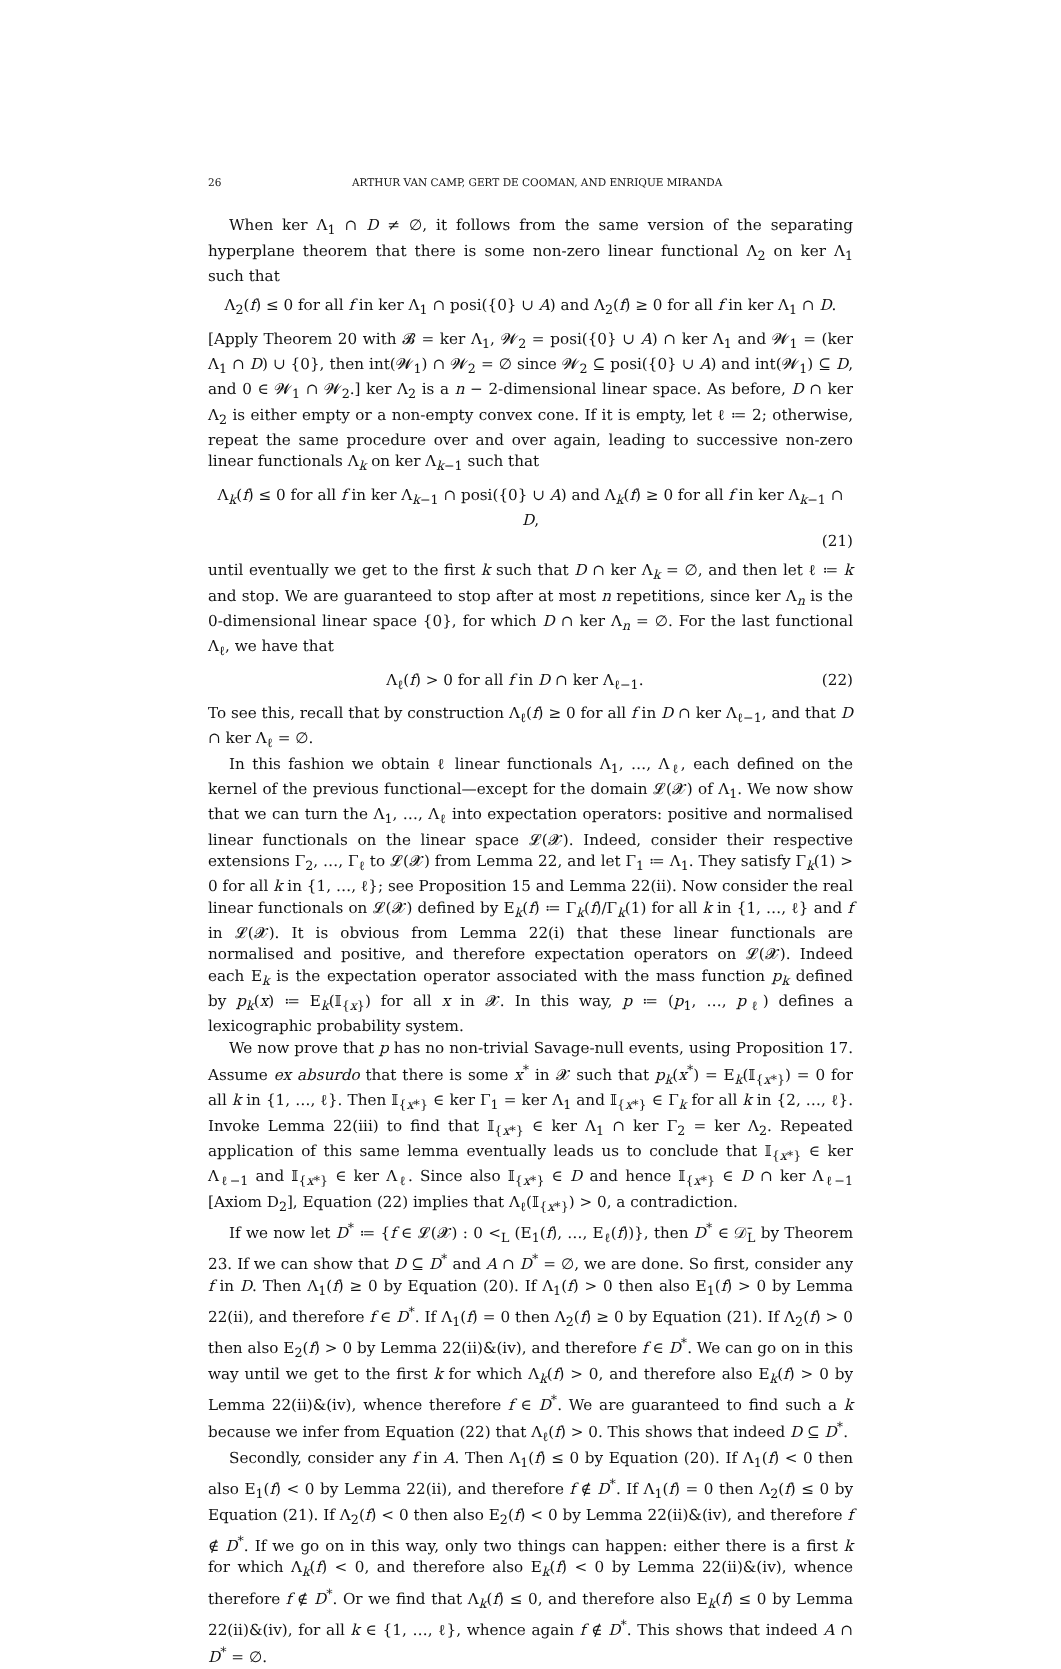26 ARTHUR VAN CAMP, GERT DE COOMAN, AND ENRIQUE MIRANDA
When ker Λ<sub>1</sub> ∩ D ≠ ∅, it follows from the same version of the separating hyperplane theorem that there is some non-zero linear functional Λ<sub>2</sub> on ker Λ<sub>1</sub> such that
Λ<sub>2</sub>(f) ≤ 0 for all f in ker Λ<sub>1</sub> ∩ posi({0} ∪ A) and Λ<sub>2</sub>(f) ≥ 0 for all f in ker Λ<sub>1</sub> ∩ D.
[Apply Theorem 20 with 𝓑 = ker Λ<sub>1</sub>, 𝓦<sub>2</sub> = posi({0} ∪ A) ∩ ker Λ<sub>1</sub> and 𝓦<sub>1</sub> = (ker Λ<sub>1</sub> ∩ D) ∪ {0}, then int(𝓦<sub>1</sub>) ∩ 𝓦<sub>2</sub> = ∅ since 𝓦<sub>2</sub> ⊆ posi({0} ∪ A) and int(𝓦<sub>1</sub>) ⊆ D, and 0 ∈ 𝓦<sub>1</sub> ∩ 𝓦<sub>2</sub>.] ker Λ<sub>2</sub> is a n − 2-dimensional linear space. As before, D ∩ ker Λ<sub>2</sub> is either empty or a non-empty convex cone. If it is empty, let ℓ ≔ 2; otherwise, repeat the same procedure over and over again, leading to successive non-zero linear functionals Λ<sub>k</sub> on ker Λ<sub>k−1</sub> such that
Λ<sub>k</sub>(f) ≤ 0 for all f in ker Λ<sub>k−1</sub> ∩ posi({0} ∪ A) and Λ<sub>k</sub>(f) ≥ 0 for all f in ker Λ<sub>k−1</sub> ∩ D,
(21)
until eventually we get to the first k such that D ∩ ker Λ<sub>k</sub> = ∅, and then let ℓ ≔ k and stop. We are guaranteed to stop after at most n repetitions, since ker Λ<sub>n</sub> is the 0-dimensional linear space {0}, for which D ∩ ker Λ<sub>n</sub> = ∅. For the last functional Λ<sub>ℓ</sub>, we have that
Λ<sub>ℓ</sub>(f) > 0 for all f in D ∩ ker Λ<sub>ℓ−1</sub>. (22)
To see this, recall that by construction Λ<sub>ℓ</sub>(f) ≥ 0 for all f in D ∩ ker Λ<sub>ℓ−1</sub>, and that D ∩ ker Λ<sub>ℓ</sub> = ∅.
In this fashion we obtain ℓ linear functionals Λ<sub>1</sub>, …, Λ<sub>ℓ</sub>, each defined on the kernel of the previous functional—except for the domain 𝓛(𝓧) of Λ<sub>1</sub>. We now show that we can turn the Λ<sub>1</sub>, …, Λ<sub>ℓ</sub> into expectation operators: positive and normalised linear functionals on the linear space 𝓛(𝓧). Indeed, consider their respective extensions Γ<sub>2</sub>, …, Γ<sub>ℓ</sub> to 𝓛(𝓧) from Lemma 22, and let Γ<sub>1</sub> ≔ Λ<sub>1</sub>. They satisfy Γ<sub>k</sub>(1) > 0 for all k in {1, …, ℓ}; see Proposition 15 and Lemma 22(ii). Now consider the real linear functionals on 𝓛(𝓧) defined by E<sub>k</sub>(f) ≔ Γ<sub>k</sub>(f)/Γ<sub>k</sub>(1) for all k in {1, …, ℓ} and f in 𝓛(𝓧). It is obvious from Lemma 22(i) that these linear functionals are normalised and positive, and therefore expectation operators on 𝓛(𝓧). Indeed each E<sub>k</sub> is the expectation operator associated with the mass function p<sub>k</sub> defined by p<sub>k</sub>(x) ≔ E<sub>k</sub>(𝕀<sub>{x}</sub>) for all x in 𝓧. In this way, p ≔ (p<sub>1</sub>, …, p<sub>ℓ</sub>) defines a lexicographic probability system.
We now prove that p has no non-trivial Savage-null events, using Proposition 17. Assume ex absurdo that there is some x<sup>*</sup> in 𝓧 such that p<sub>k</sub>(x<sup>*</sup>) = E<sub>k</sub>(𝕀<sub>{x*}</sub>) = 0 for all k in {1, …, ℓ}. Then 𝕀<sub>{x*}</sub> ∈ ker Γ<sub>1</sub> = ker Λ<sub>1</sub> and 𝕀<sub>{x*}</sub> ∈ Γ<sub>k</sub> for all k in {2, …, ℓ}. Invoke Lemma 22(iii) to find that 𝕀<sub>{x*}</sub> ∈ ker Λ<sub>1</sub> ∩ ker Γ<sub>2</sub> = ker Λ<sub>2</sub>. Repeated application of this same lemma eventually leads us to conclude that 𝕀<sub>{x*}</sub> ∈ ker Λ<sub>ℓ−1</sub> and 𝕀<sub>{x*}</sub> ∈ ker Λ<sub>ℓ</sub>. Since also 𝕀<sub>{x*}</sub> ∈ D and hence 𝕀<sub>{x*}</sub> ∈ D ∩ ker Λ<sub>ℓ−1</sub> [Axiom D<sub>2</sub>], Equation (22) implies that Λ<sub>ℓ</sub>(𝕀<sub>{x*}</sub>) > 0, a contradiction.
If we now let D<sup>*</sup> ≔ {f ∈ 𝓛(𝓧) : 0 <<sub>L</sub> (E<sub>1</sub>(f), …, E<sub>ℓ</sub>(f))}, then D<sup>*</sup> ∈ 𝒟̄<sub>L</sub> by Theorem 23. If we can show that D ⊆ D<sup>*</sup> and A ∩ D<sup>*</sup> = ∅, we are done. So first, consider any f in D. Then Λ<sub>1</sub>(f) ≥ 0 by Equation (20). If Λ<sub>1</sub>(f) > 0 then also E<sub>1</sub>(f) > 0 by Lemma 22(ii), and therefore f ∈ D<sup>*</sup>. If Λ<sub>1</sub>(f) = 0 then Λ<sub>2</sub>(f) ≥ 0 by Equation (21). If Λ<sub>2</sub>(f) > 0 then also E<sub>2</sub>(f) > 0 by Lemma 22(ii)&(iv), and therefore f ∈ D<sup>*</sup>. We can go on in this way until we get to the first k for which Λ<sub>k</sub>(f) > 0, and therefore also E<sub>k</sub>(f) > 0 by Lemma 22(ii)&(iv), whence therefore f ∈ D<sup>*</sup>. We are guaranteed to find such a k because we infer from Equation (22) that Λ<sub>ℓ</sub>(f) > 0. This shows that indeed D ⊆ D<sup>*</sup>.
Secondly, consider any f in A. Then Λ<sub>1</sub>(f) ≤ 0 by Equation (20). If Λ<sub>1</sub>(f) < 0 then also E<sub>1</sub>(f) < 0 by Lemma 22(ii), and therefore f ∉ D<sup>*</sup>. If Λ<sub>1</sub>(f) = 0 then Λ<sub>2</sub>(f) ≤ 0 by Equation (21). If Λ<sub>2</sub>(f) < 0 then also E<sub>2</sub>(f) < 0 by Lemma 22(ii)&(iv), and therefore f ∉ D<sup>*</sup>. If we go on in this way, only two things can happen: either there is a first k for which Λ<sub>k</sub>(f) < 0, and therefore also E<sub>k</sub>(f) < 0 by Lemma 22(ii)&(iv), whence therefore f ∉ D<sup>*</sup>. Or we find that Λ<sub>k</sub>(f) ≤ 0, and therefore also E<sub>k</sub>(f) ≤ 0 by Lemma 22(ii)&(iv), for all k ∈ {1, …, ℓ}, whence again f ∉ D<sup>*</sup>. This shows that indeed A ∩ D<sup>*</sup> = ∅.